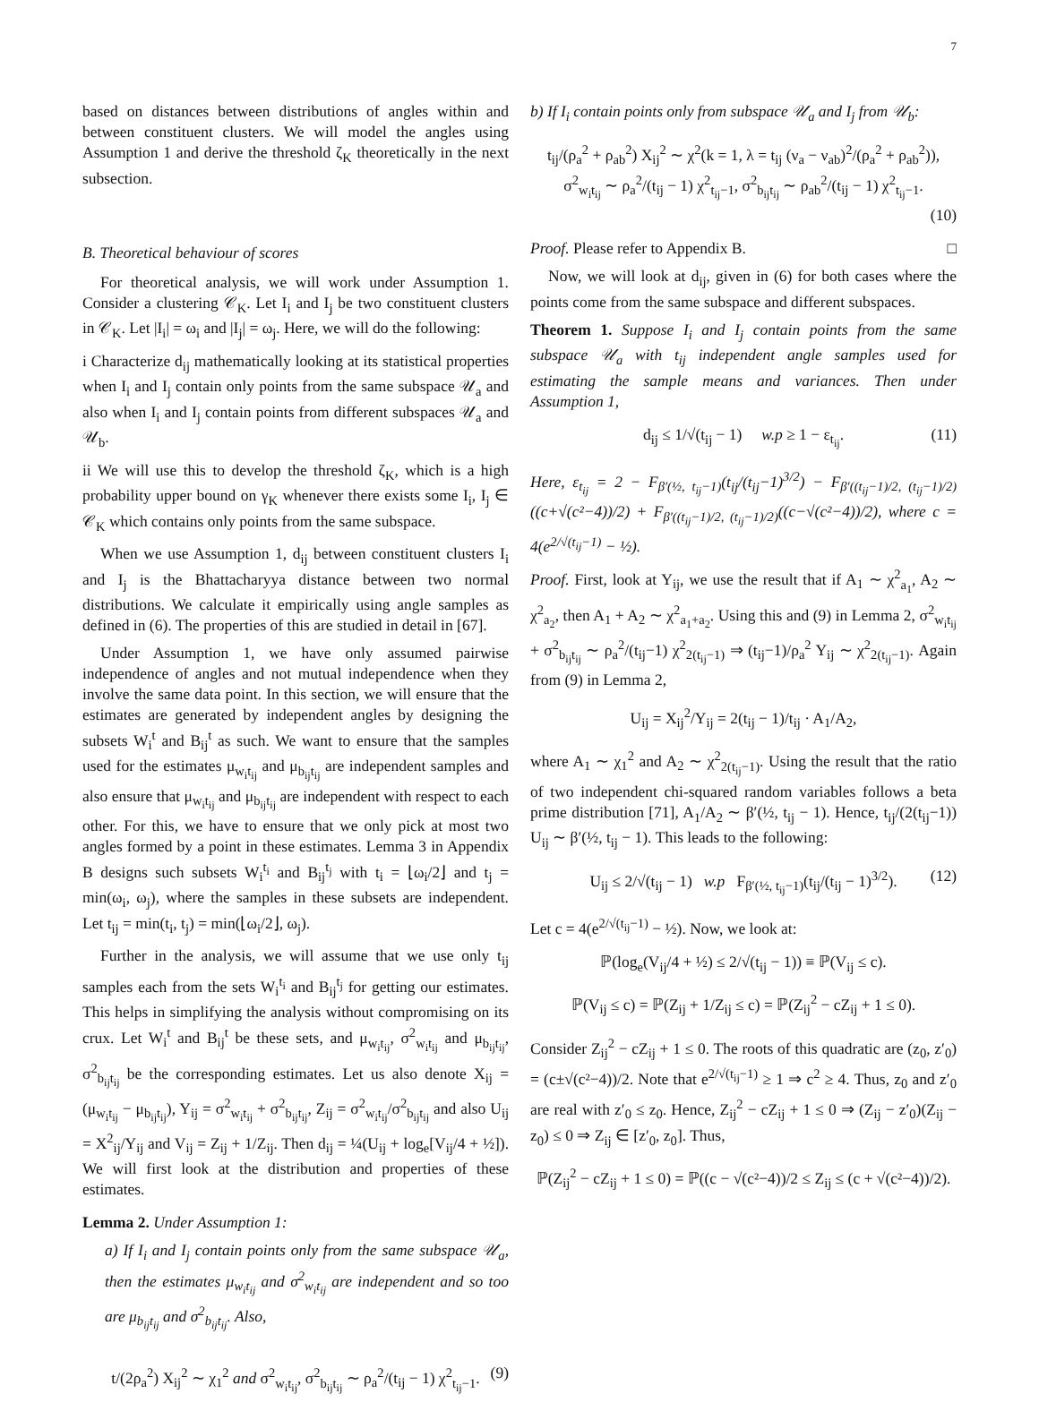7
based on distances between distributions of angles within and between constituent clusters. We will model the angles using Assumption 1 and derive the threshold ζ<sub>K</sub> theoretically in the next subsection.
B. Theoretical behaviour of scores
For theoretical analysis, we will work under Assumption 1. Consider a clustering 𝒞<sub>K</sub>. Let I<sub>i</sub> and I<sub>j</sub> be two constituent clusters in 𝒞<sub>K</sub>. Let |I<sub>i</sub>| = ω<sub>i</sub> and |I<sub>j</sub>| = ω<sub>j</sub>. Here, we will do the following:
i Characterize d<sub>ij</sub> mathematically looking at its statistical properties when I<sub>i</sub> and I<sub>j</sub> contain only points from the same subspace 𝒰<sub>a</sub> and also when I<sub>i</sub> and I<sub>j</sub> contain points from different subspaces 𝒰<sub>a</sub> and 𝒰<sub>b</sub>.
ii We will use this to develop the threshold ζ<sub>K</sub>, which is a high probability upper bound on γ<sub>K</sub> whenever there exists some I<sub>i</sub>, I<sub>j</sub> ∈ 𝒞<sub>K</sub> which contains only points from the same subspace.
When we use Assumption 1, d<sub>ij</sub> between constituent clusters I<sub>i</sub> and I<sub>j</sub> is the Bhattacharyya distance between two normal distributions. We calculate it empirically using angle samples as defined in (6). The properties of this are studied in detail in [67].
Under Assumption 1, we have only assumed pairwise independence of angles and not mutual independence when they involve the same data point. In this section, we will ensure that the estimates are generated by independent angles by designing the subsets W<sub>i</sub><sup>t</sup> and B<sub>ij</sub><sup>t</sup> as such. We want to ensure that the samples used for the estimates μ<sub>w<sub>i</sub>t<sub>ij</sub></sub> and μ<sub>b<sub>ij</sub>t<sub>ij</sub></sub> are independent samples and also ensure that μ<sub>w<sub>i</sub>t<sub>ij</sub></sub> and μ<sub>b<sub>ij</sub>t<sub>ij</sub></sub> are independent with respect to each other. For this, we have to ensure that we only pick at most two angles formed by a point in these estimates. Lemma 3 in Appendix B designs such subsets W<sub>i</sub><sup>t<sub>i</sub></sup> and B<sub>ij</sub><sup>t<sub>j</sub></sup> with t<sub>i</sub> = ⌊ω<sub>i</sub>/2⌋ and t<sub>j</sub> = min(ω<sub>i</sub>, ω<sub>j</sub>), where the samples in these subsets are independent. Let t<sub>ij</sub> = min(t<sub>i</sub>, t<sub>j</sub>) = min(⌊ω<sub>i</sub>/2⌋, ω<sub>j</sub>).
Further in the analysis, we will assume that we use only t<sub>ij</sub> samples each from the sets W<sub>i</sub><sup>t<sub>i</sub></sup> and B<sub>ij</sub><sup>t<sub>j</sub></sup> for getting our estimates. This helps in simplifying the analysis without compromising on its crux. Let W<sub>i</sub><sup>t</sup> and B<sub>ij</sub><sup>t</sup> be these sets, and μ<sub>w<sub>i</sub>t<sub>ij</sub></sub>, σ<sup>2</sup><sub>w<sub>i</sub>t<sub>ij</sub></sub> and μ<sub>b<sub>ij</sub>t<sub>ij</sub></sub>, σ<sup>2</sup><sub>b<sub>ij</sub>t<sub>ij</sub></sub> be the corresponding estimates. Let us also denote X<sub>ij</sub> = (μ<sub>w<sub>i</sub>t<sub>ij</sub></sub> − μ<sub>b<sub>ij</sub>t<sub>ij</sub></sub>), Y<sub>ij</sub> = σ<sup>2</sup><sub>w<sub>i</sub>t<sub>ij</sub></sub> + σ<sup>2</sup><sub>b<sub>ij</sub>t<sub>ij</sub></sub>, Z<sub>ij</sub> = σ<sup>2</sup><sub>w<sub>i</sub>t<sub>ij</sub></sub>/σ<sup>2</sup><sub>b<sub>ij</sub>t<sub>ij</sub></sub> and also U<sub>ij</sub> = X<sup>2</sup><sub>ij</sub>/Y<sub>ij</sub> and V<sub>ij</sub> = Z<sub>ij</sub> + 1/Z<sub>ij</sub>. Then d<sub>ij</sub> = ¼(U<sub>ij</sub> + log<sub>e</sub>[V<sub>ij</sub>/4 + ½]). We will first look at the distribution and properties of these estimates.
Lemma 2. Under Assumption 1:
a) If I<sub>i</sub> and I<sub>j</sub> contain points only from the same subspace 𝒰<sub>a</sub>, then the estimates μ<sub>w<sub>i</sub>t<sub>ij</sub></sub> and σ<sup>2</sup><sub>w<sub>i</sub>t<sub>ij</sub></sub> are independent and so too are μ<sub>b<sub>ij</sub>t<sub>ij</sub></sub> and σ<sup>2</sup><sub>b<sub>ij</sub>t<sub>ij</sub></sub>. Also,
t/(2ρ<sub>a</sub><sup>2</sup>) X<sub>ij</sub><sup>2</sup> ∼ χ<sub>1</sub><sup>2</sup> and σ<sup>2</sup><sub>w<sub>i</sub>t<sub>ij</sub></sub>, σ<sup>2</sup><sub>b<sub>ij</sub>t<sub>ij</sub></sub> ∼ ρ<sub>a</sub><sup>2</sup>/(t<sub>ij</sub> − 1) χ<sup>2</sup><sub>t<sub>ij</sub>−1</sub>. (9)
b) If I<sub>i</sub> contain points only from subspace 𝒰<sub>a</sub> and I<sub>j</sub> from 𝒰<sub>b</sub>:
t<sub>ij</sub>/(ρ<sub>a</sub><sup>2</sup> + ρ<sub>ab</sub><sup>2</sup>) X<sub>ij</sub><sup>2</sup> ∼ χ<sup>2</sup>(k = 1, λ = t<sub>ij</sub> (ν<sub>a</sub> − ν<sub>ab</sub>)<sup>2</sup>/(ρ<sub>a</sub><sup>2</sup> + ρ<sub>ab</sub><sup>2</sup>)),
σ<sup>2</sup><sub>w<sub>i</sub>t<sub>ij</sub></sub> ∼ ρ<sub>a</sub><sup>2</sup>/(t<sub>ij</sub> − 1) χ<sup>2</sup><sub>t<sub>ij</sub>−1</sub>, σ<sup>2</sup><sub>b<sub>ij</sub>t<sub>ij</sub></sub> ∼ ρ<sub>ab</sub><sup>2</sup>/(t<sub>ij</sub> − 1) χ<sup>2</sup><sub>t<sub>ij</sub>−1</sub>.
(10)
Proof. Please refer to Appendix B. □
Now, we will look at d<sub>ij</sub>, given in (6) for both cases where the points come from the same subspace and different subspaces.
Theorem 1. Suppose I<sub>i</sub> and I<sub>j</sub> contain points from the same subspace 𝒰<sub>a</sub> with t<sub>ij</sub> independent angle samples used for estimating the sample means and variances. Then under Assumption 1,
d<sub>ij</sub> ≤ 1/√(t<sub>ij</sub> − 1) w.p ≥ 1 − ε<sub>t<sub>ij</sub></sub>. (11)
Here, ε<sub>t<sub>ij</sub></sub> = 2 − F<sub>β′(½, t<sub>ij</sub>−1)</sub>(t<sub>ij</sub>/(t<sub>ij</sub>−1)<sup>3/2</sup>) − F<sub>β′((t<sub>ij</sub>−1)/2, (t<sub>ij</sub>−1)/2)</sub>((c+√(c²−4))/2) + F<sub>β′((t<sub>ij</sub>−1)/2, (t<sub>ij</sub>−1)/2)</sub>((c−√(c²−4))/2), where c = 4(e<sup>2/√(t<sub>ij</sub>−1)</sup> − ½).
Proof. First, look at Y<sub>ij</sub>, we use the result that if A<sub>1</sub> ∼ χ<sup>2</sup><sub>a<sub>1</sub></sub>, A<sub>2</sub> ∼ χ<sup>2</sup><sub>a<sub>2</sub></sub>, then A<sub>1</sub> + A<sub>2</sub> ∼ χ<sup>2</sup><sub>a<sub>1</sub>+a<sub>2</sub></sub>. Using this and (9) in Lemma 2, σ<sup>2</sup><sub>w<sub>i</sub>t<sub>ij</sub></sub> + σ<sup>2</sup><sub>b<sub>ij</sub>t<sub>ij</sub></sub> ∼ ρ<sub>a</sub><sup>2</sup>/(t<sub>ij</sub>−1) χ<sup>2</sup><sub>2(t<sub>ij</sub>−1)</sub> ⇒ (t<sub>ij</sub>−1)/ρ<sub>a</sub><sup>2</sup> Y<sub>ij</sub> ∼ χ<sup>2</sup><sub>2(t<sub>ij</sub>−1)</sub>. Again from (9) in Lemma 2,
U<sub>ij</sub> = X<sub>ij</sub><sup>2</sup>/Y<sub>ij</sub> = 2(t<sub>ij</sub> − 1)/t<sub>ij</sub> · A<sub>1</sub>/A<sub>2</sub>,
where A<sub>1</sub> ∼ χ<sub>1</sub><sup>2</sup> and A<sub>2</sub> ∼ χ<sup>2</sup><sub>2(t<sub>ij</sub>−1)</sub>. Using the result that the ratio of two independent chi-squared random variables follows a beta prime distribution [71], A<sub>1</sub>/A<sub>2</sub> ∼ β′(½, t<sub>ij</sub> − 1). Hence, t<sub>ij</sub>/(2(t<sub>ij</sub>−1)) U<sub>ij</sub> ∼ β′(½, t<sub>ij</sub> − 1). This leads to the following:
U<sub>ij</sub> ≤ 2/√(t<sub>ij</sub> − 1) w.p F<sub>β′(½, t<sub>ij</sub>−1)</sub>(t<sub>ij</sub>/(t<sub>ij</sub> − 1)<sup>3/2</sup>). (12)
Let c = 4(e<sup>2/√(t<sub>ij</sub>−1)</sup> − ½). Now, we look at:
ℙ(log<sub>e</sub>(V<sub>ij</sub>/4 + ½) ≤ 2/√(t<sub>ij</sub> − 1)) ≡ ℙ(V<sub>ij</sub> ≤ c).
ℙ(V<sub>ij</sub> ≤ c) = ℙ(Z<sub>ij</sub> + 1/Z<sub>ij</sub> ≤ c) = ℙ(Z<sub>ij</sub><sup>2</sup> − cZ<sub>ij</sub> + 1 ≤ 0).
Consider Z<sub>ij</sub><sup>2</sup> − cZ<sub>ij</sub> + 1 ≤ 0. The roots of this quadratic are (z<sub>0</sub>, z′<sub>0</sub>) = (c±√(c²−4))/2. Note that e<sup>2/√(t<sub>ij</sub>−1)</sup> ≥ 1 ⇒ c<sup>2</sup> ≥ 4. Thus, z<sub>0</sub> and z′<sub>0</sub> are real with z′<sub>0</sub> ≤ z<sub>0</sub>. Hence, Z<sub>ij</sub><sup>2</sup> − cZ<sub>ij</sub> + 1 ≤ 0 ⇒ (Z<sub>ij</sub> − z′<sub>0</sub>)(Z<sub>ij</sub> − z<sub>0</sub>) ≤ 0 ⇒ Z<sub>ij</sub> ∈ [z′<sub>0</sub>, z<sub>0</sub>]. Thus,
ℙ(Z<sub>ij</sub><sup>2</sup> − cZ<sub>ij</sub> + 1 ≤ 0) = ℙ((c − √(c²−4))/2 ≤ Z<sub>ij</sub> ≤ (c + √(c²−4))/2).